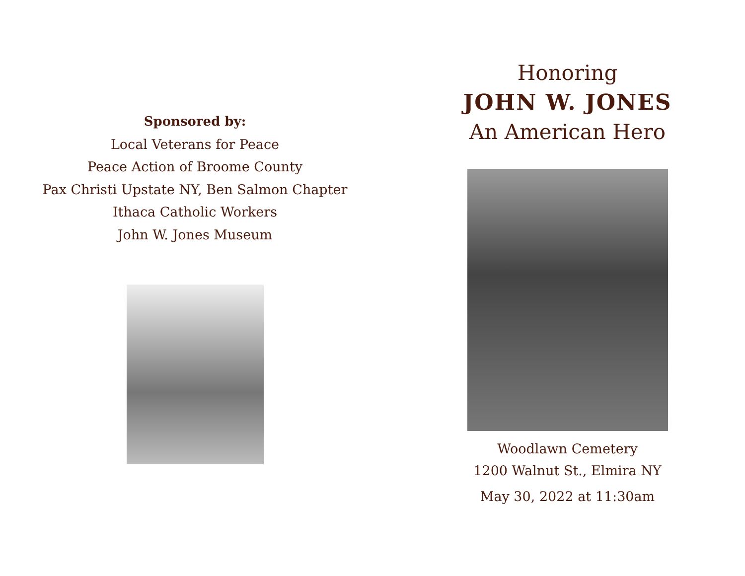Sponsored by:
Local Veterans for Peace
Peace Action of Broome County
Pax Christi Upstate NY, Ben Salmon Chapter
Ithaca Catholic Workers
John W. Jones Museum
Honoring
JOHN W. JONES
An American Hero
Woodlawn Cemetery
1200 Walnut St., Elmira NY
May 30, 2022 at 11:30am